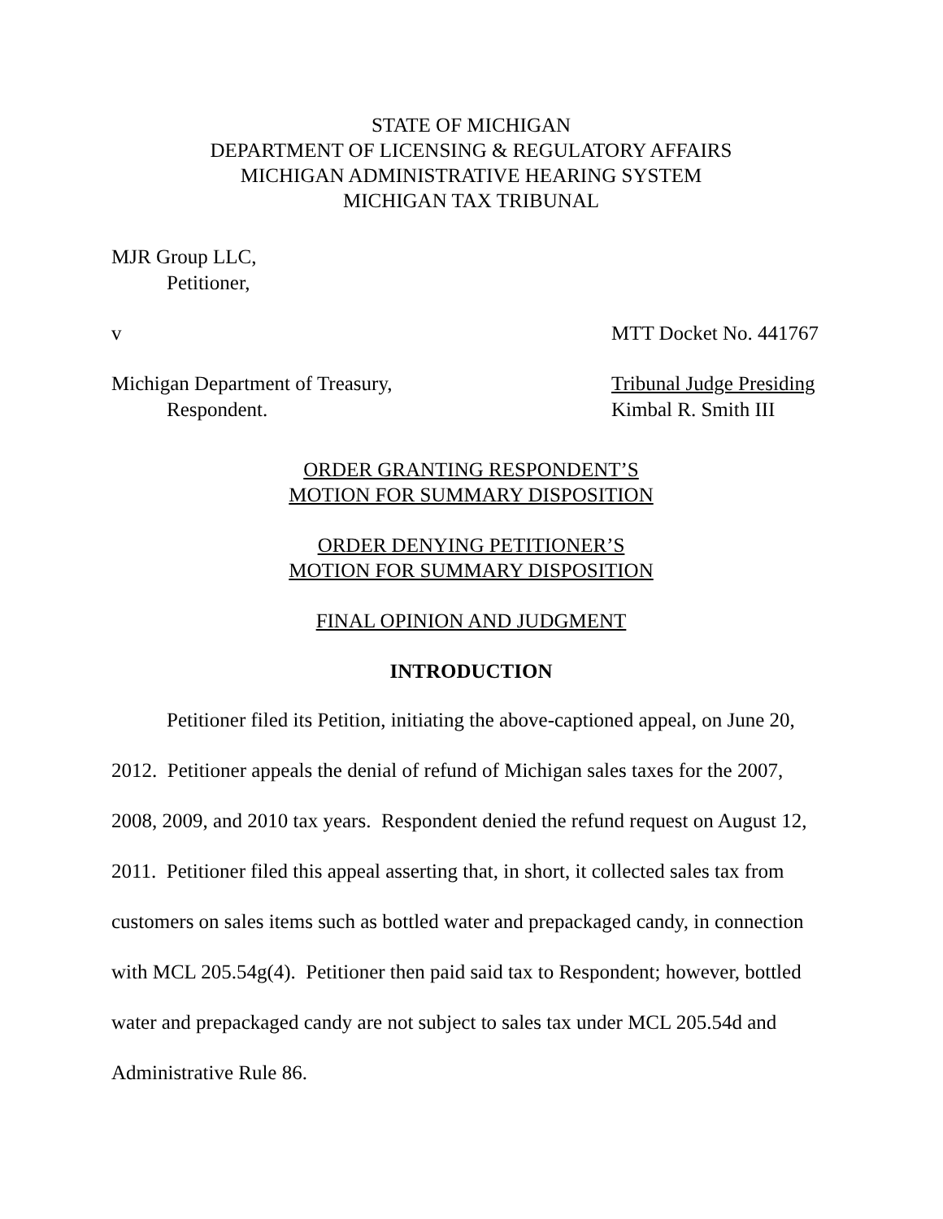STATE OF MICHIGAN
DEPARTMENT OF LICENSING & REGULATORY AFFAIRS
MICHIGAN ADMINISTRATIVE HEARING SYSTEM
MICHIGAN TAX TRIBUNAL
MJR Group LLC,
Petitioner,
v MTT Docket No. 441767
Michigan Department of Treasury,
Respondent. Tribunal Judge Presiding
Kimbal R. Smith III
ORDER GRANTING RESPONDENT’S
MOTION FOR SUMMARY DISPOSITION
ORDER DENYING PETITIONER’S
MOTION FOR SUMMARY DISPOSITION
FINAL OPINION AND JUDGMENT
INTRODUCTION
Petitioner filed its Petition, initiating the above-captioned appeal, on June 20, 2012. Petitioner appeals the denial of refund of Michigan sales taxes for the 2007, 2008, 2009, and 2010 tax years. Respondent denied the refund request on August 12, 2011. Petitioner filed this appeal asserting that, in short, it collected sales tax from customers on sales items such as bottled water and prepackaged candy, in connection with MCL 205.54g(4). Petitioner then paid said tax to Respondent; however, bottled water and prepackaged candy are not subject to sales tax under MCL 205.54d and Administrative Rule 86.